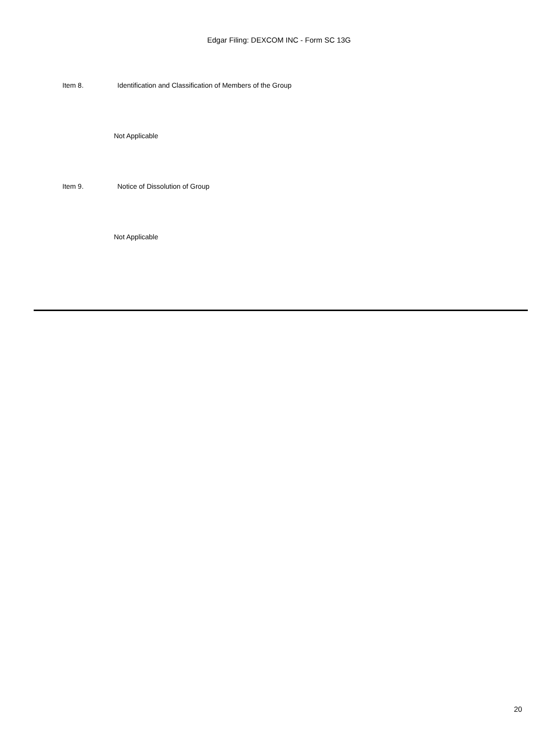Edgar Filing: DEXCOM INC - Form SC 13G
Item 8. Identification and Classification of Members of the Group
Not Applicable
Item 9. Notice of Dissolution of Group
Not Applicable
20